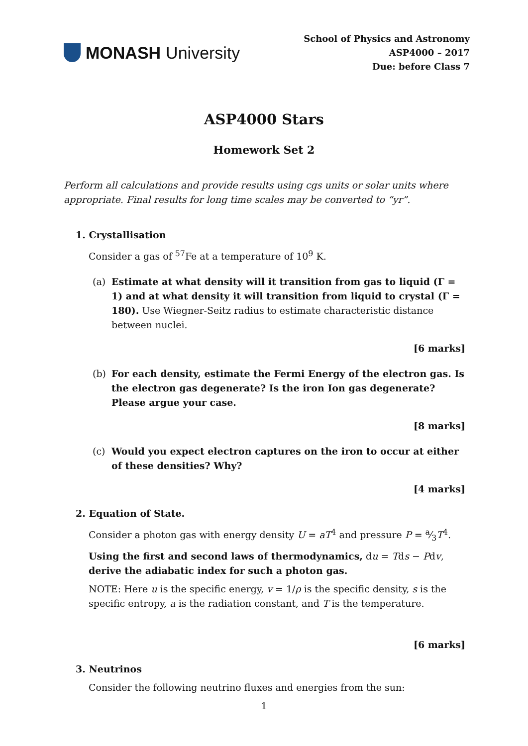MONASH University
School of Physics and Astronomy
ASP4000 – 2017
Due: before Class 7
ASP4000 Stars
Homework Set 2
Perform all calculations and provide results using cgs units or solar units where appropriate. Final results for long time scales may be converted to “yr”.
1. Crystallisation
Consider a gas of <sup>57</sup>Fe at a temperature of 10<sup>9</sup> K.
(a) Estimate at what density will it transition from gas to liquid (Γ = 1) and at what density it will transition from liquid to crystal (Γ = 180). Use Wiegner-Seitz radius to estimate characteristic distance between nuclei.
[6 marks]
(b) For each density, estimate the Fermi Energy of the electron gas. Is the electron gas degenerate? Is the iron Ion gas degenerate? Please argue your case.
[8 marks]
(c) Would you expect electron captures on the iron to occur at either of these densities? Why?
[4 marks]
2. Equation of State.
Consider a photon gas with energy density U = aT<sup>4</sup> and pressure P = a⁄3T<sup>4</sup>.
Using the first and second laws of thermodynamics, du = Tds − Pdv, derive the adiabatic index for such a photon gas.
NOTE: Here u is the specific energy, v = 1/ρ is the specific density, s is the specific entropy, a is the radiation constant, and T is the temperature.
[6 marks]
3. Neutrinos
Consider the following neutrino fluxes and energies from the sun:
1